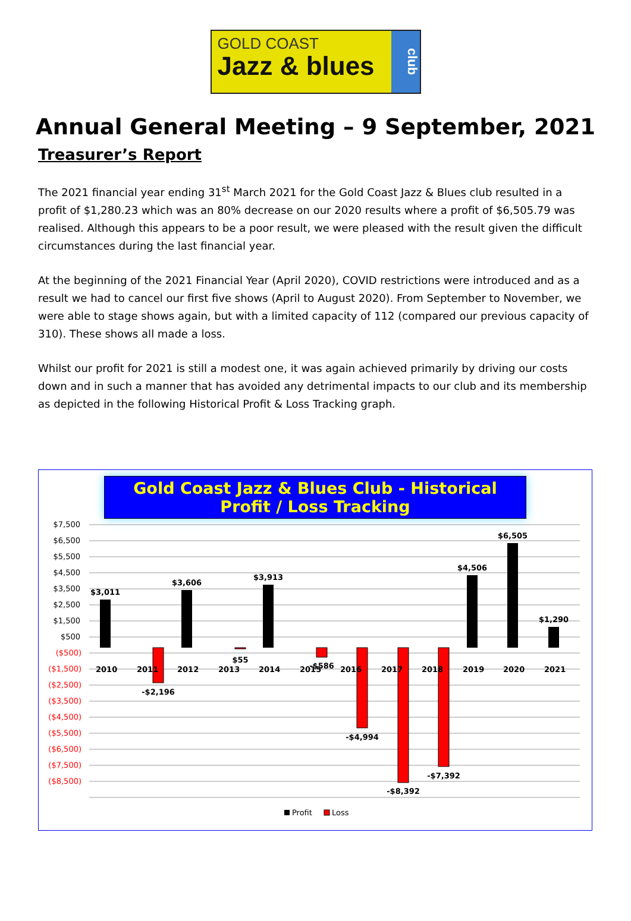GOLD COAST
Jazz & blues
club
Annual General Meeting – 9 September, 2021
Treasurer’s Report
The 2021 financial year ending 31<sup>st</sup> March 2021 for the Gold Coast Jazz & Blues club resulted in a profit of $1,280.23 which was an 80% decrease on our 2020 results where a profit of $6,505.79 was realised. Although this appears to be a poor result, we were pleased with the result given the difficult circumstances during the last financial year.
At the beginning of the 2021 Financial Year (April 2020), COVID restrictions were introduced and as a result we had to cancel our first five shows (April to August 2020). From September to November, we were able to stage shows again, but with a limited capacity of 112 (compared our previous capacity of 310). These shows all made a loss.
Whilst our profit for 2021 is still a modest one, it was again achieved primarily by driving our costs down and in such a manner that has avoided any detrimental impacts to our club and its membership as depicted in the following Historical Profit & Loss Tracking graph.
Gold Coast Jazz & Blues Club - Historical Profit / Loss Tracking
$7,500
$6,500
$5,500
$4,500
$3,500
$2,500
$1,500
$500
($500)
($1,500)
($2,500)
($3,500)
($4,500)
($5,500)
($6,500)
($7,500)
($8,500)
$3,011
-$2,196
$3,606
$55
$3,913
-$586
-$4,994
-$8,392
-$7,392
$4,506
$6,505
$1,290
2010
2011
2012
2013
2014
2015
2016
2017
2018
2019
2020
2021
Profit
Loss